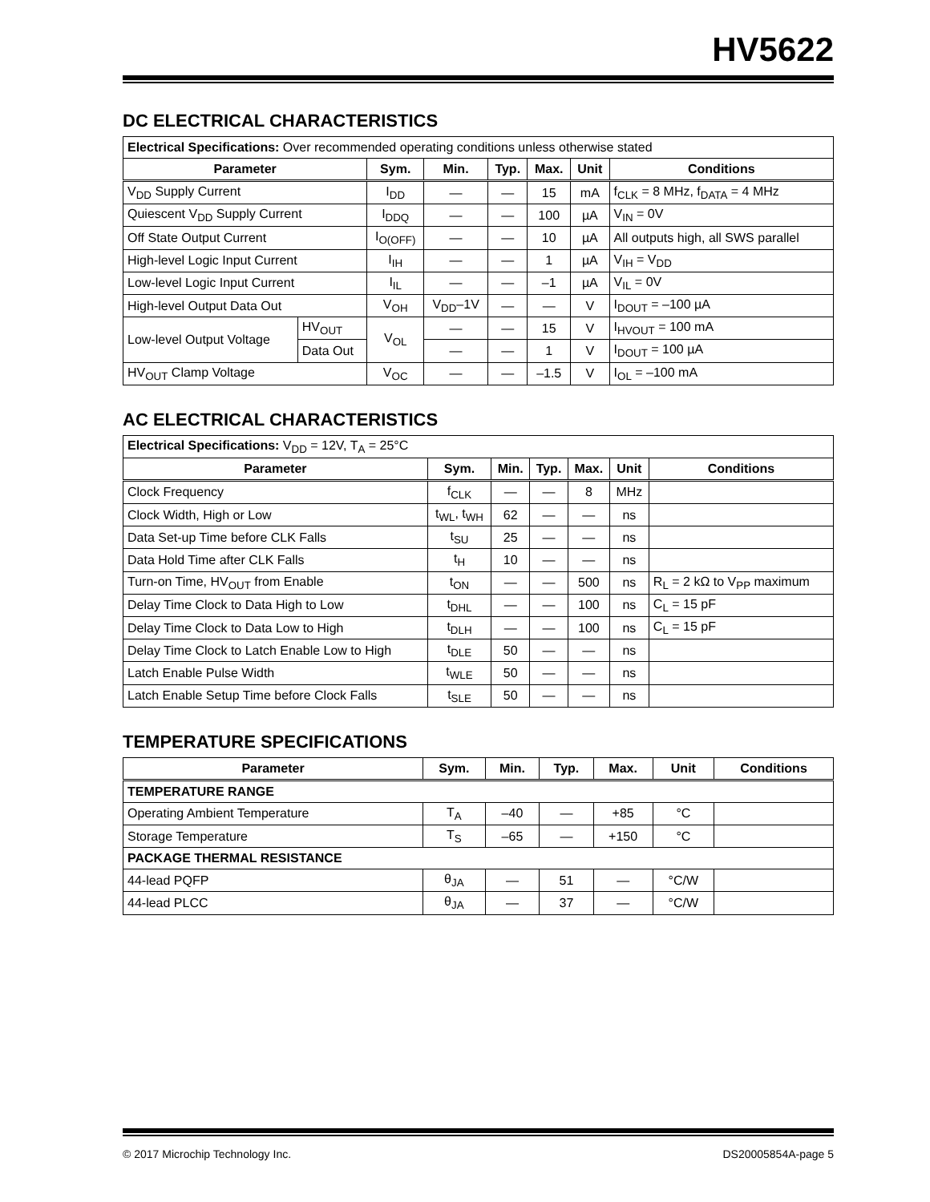HV5622
DC ELECTRICAL CHARACTERISTICS
| Electrical Specifications: Over recommended operating conditions unless otherwise stated | | | | | | | |
| --- | --- | --- | --- | --- | --- | --- | --- |
| Parameter | | Sym. | Min. | Typ. | Max. | Unit | Conditions |
| V<sub>DD</sub> Supply Current | | I<sub>DD</sub> | — | — | 15 | mA | f<sub>CLK</sub> = 8 MHz, f<sub>DATA</sub> = 4 MHz |
| Quiescent V<sub>DD</sub> Supply Current | | I<sub>DDQ</sub> | — | — | 100 | µA | V<sub>IN</sub> = 0V |
| Off State Output Current | | I<sub>O(OFF)</sub> | — | — | 10 | µA | All outputs high, all SWS parallel |
| High-level Logic Input Current | | I<sub>IH</sub> | — | — | 1 | µA | V<sub>IH</sub> = V<sub>DD</sub> |
| Low-level Logic Input Current | | I<sub>IL</sub> | — | — | –1 | µA | V<sub>IL</sub> = 0V |
| High-level Output Data Out | | V<sub>OH</sub> | V<sub>DD</sub>–1V | — | — | V | I<sub>DOUT</sub> = –100 µA |
| Low-level Output Voltage | HV<sub>OUT</sub> | V<sub>OL</sub> | — | — | 15 | V | I<sub>HVOUT</sub> = 100 mA |
| | Data Out | | — | — | 1 | V | I<sub>DOUT</sub> = 100 µA |
| HV<sub>OUT</sub> Clamp Voltage | | V<sub>OC</sub> | — | — | –1.5 | V | I<sub>OL</sub> = –100 mA |
AC ELECTRICAL CHARACTERISTICS
| Electrical Specifications: V<sub>DD</sub> = 12V, T<sub>A</sub> = 25°C | | | | | | |
| --- | --- | --- | --- | --- | --- | --- |
| Parameter | Sym. | Min. | Typ. | Max. | Unit | Conditions |
| Clock Frequency | f<sub>CLK</sub> | — | — | 8 | MHz | |
| Clock Width, High or Low | t<sub>WL</sub>, t<sub>WH</sub> | 62 | — | — | ns | |
| Data Set-up Time before CLK Falls | t<sub>SU</sub> | 25 | — | — | ns | |
| Data Hold Time after CLK Falls | t<sub>H</sub> | 10 | — | — | ns | |
| Turn-on Time, HV<sub>OUT</sub> from Enable | t<sub>ON</sub> | — | — | 500 | ns | R<sub>L</sub> = 2 kΩ to V<sub>PP</sub> maximum |
| Delay Time Clock to Data High to Low | t<sub>DHL</sub> | — | — | 100 | ns | C<sub>L</sub> = 15 pF |
| Delay Time Clock to Data Low to High | t<sub>DLH</sub> | — | — | 100 | ns | C<sub>L</sub> = 15 pF |
| Delay Time Clock to Latch Enable Low to High | t<sub>DLE</sub> | 50 | — | — | ns | |
| Latch Enable Pulse Width | t<sub>WLE</sub> | 50 | — | — | ns | |
| Latch Enable Setup Time before Clock Falls | t<sub>SLE</sub> | 50 | — | — | ns | |
TEMPERATURE SPECIFICATIONS
| Parameter | Sym. | Min. | Typ. | Max. | Unit | Conditions |
| --- | --- | --- | --- | --- | --- | --- |
| TEMPERATURE RANGE | | | | | | |
| Operating Ambient Temperature | T<sub>A</sub> | –40 | — | +85 | °C | |
| Storage Temperature | T<sub>S</sub> | –65 | — | +150 | °C | |
| PACKAGE THERMAL RESISTANCE | | | | | | |
| 44-lead PQFP | θ<sub>JA</sub> | — | 51 | — | °C/W | |
| 44-lead PLCC | θ<sub>JA</sub> | — | 37 | — | °C/W | |
© 2017 Microchip Technology Inc. DS20005854A-page 5